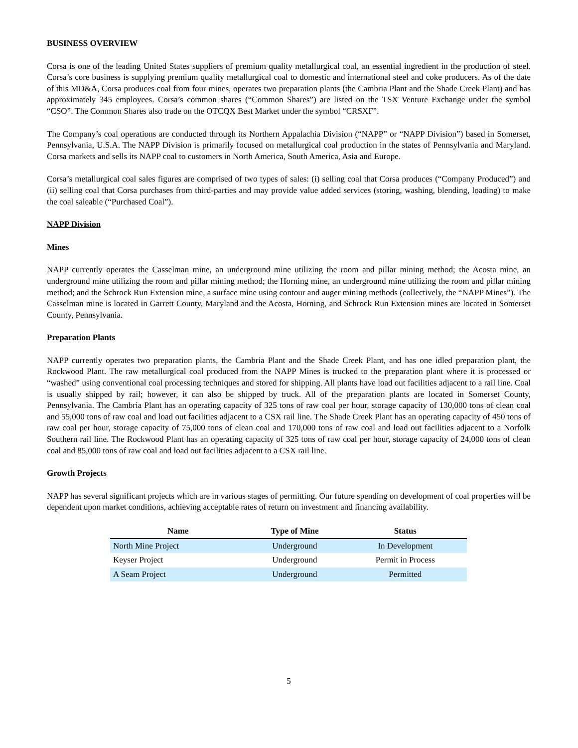BUSINESS OVERVIEW
Corsa is one of the leading United States suppliers of premium quality metallurgical coal, an essential ingredient in the production of steel. Corsa’s core business is supplying premium quality metallurgical coal to domestic and international steel and coke producers. As of the date of this MD&A, Corsa produces coal from four mines, operates two preparation plants (the Cambria Plant and the Shade Creek Plant) and has approximately 345 employees. Corsa’s common shares (“Common Shares”) are listed on the TSX Venture Exchange under the symbol “CSO”. The Common Shares also trade on the OTCQX Best Market under the symbol “CRSXF”.
The Company’s coal operations are conducted through its Northern Appalachia Division (“NAPP” or “NAPP Division”) based in Somerset, Pennsylvania, U.S.A. The NAPP Division is primarily focused on metallurgical coal production in the states of Pennsylvania and Maryland. Corsa markets and sells its NAPP coal to customers in North America, South America, Asia and Europe.
Corsa’s metallurgical coal sales figures are comprised of two types of sales: (i) selling coal that Corsa produces (“Company Produced”) and (ii) selling coal that Corsa purchases from third-parties and may provide value added services (storing, washing, blending, loading) to make the coal saleable (“Purchased Coal”).
NAPP Division
Mines
NAPP currently operates the Casselman mine, an underground mine utilizing the room and pillar mining method; the Acosta mine, an underground mine utilizing the room and pillar mining method; the Horning mine, an underground mine utilizing the room and pillar mining method; and the Schrock Run Extension mine, a surface mine using contour and auger mining methods (collectively, the “NAPP Mines”). The Casselman mine is located in Garrett County, Maryland and the Acosta, Horning, and Schrock Run Extension mines are located in Somerset County, Pennsylvania.
Preparation Plants
NAPP currently operates two preparation plants, the Cambria Plant and the Shade Creek Plant, and has one idled preparation plant, the Rockwood Plant. The raw metallurgical coal produced from the NAPP Mines is trucked to the preparation plant where it is processed or “washed” using conventional coal processing techniques and stored for shipping. All plants have load out facilities adjacent to a rail line. Coal is usually shipped by rail; however, it can also be shipped by truck. All of the preparation plants are located in Somerset County, Pennsylvania. The Cambria Plant has an operating capacity of 325 tons of raw coal per hour, storage capacity of 130,000 tons of clean coal and 55,000 tons of raw coal and load out facilities adjacent to a CSX rail line. The Shade Creek Plant has an operating capacity of 450 tons of raw coal per hour, storage capacity of 75,000 tons of clean coal and 170,000 tons of raw coal and load out facilities adjacent to a Norfolk Southern rail line. The Rockwood Plant has an operating capacity of 325 tons of raw coal per hour, storage capacity of 24,000 tons of clean coal and 85,000 tons of raw coal and load out facilities adjacent to a CSX rail line.
Growth Projects
NAPP has several significant projects which are in various stages of permitting. Our future spending on development of coal properties will be dependent upon market conditions, achieving acceptable rates of return on investment and financing availability.
| Name | Type of Mine | Status |
| --- | --- | --- |
| North Mine Project | Underground | In Development |
| Keyser Project | Underground | Permit in Process |
| A Seam Project | Underground | Permitted |
5